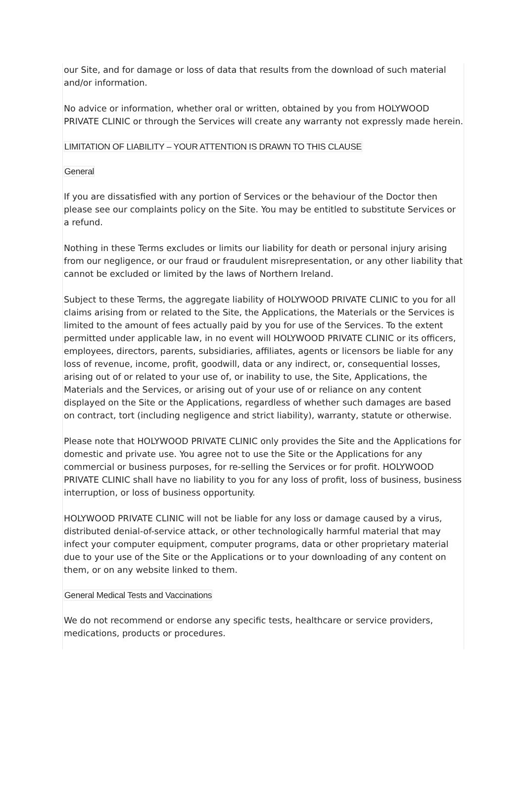our Site, and for damage or loss of data that results from the download of such material and/or information.
No advice or information, whether oral or written, obtained by you from HOLYWOOD PRIVATE CLINIC or through the Services will create any warranty not expressly made herein.
LIMITATION OF LIABILITY – YOUR ATTENTION IS DRAWN TO THIS CLAUSE
General
If you are dissatisfied with any portion of Services or the behaviour of the Doctor then please see our complaints policy on the Site. You may be entitled to substitute Services or a refund.
Nothing in these Terms excludes or limits our liability for death or personal injury arising from our negligence, or our fraud or fraudulent misrepresentation, or any other liability that cannot be excluded or limited by the laws of Northern Ireland.
Subject to these Terms, the aggregate liability of HOLYWOOD PRIVATE CLINIC to you for all claims arising from or related to the Site, the Applications, the Materials or the Services is limited to the amount of fees actually paid by you for use of the Services. To the extent permitted under applicable law, in no event will HOLYWOOD PRIVATE CLINIC or its officers, employees, directors, parents, subsidiaries, affiliates, agents or licensors be liable for any loss of revenue, income, profit, goodwill, data or any indirect, or, consequential losses, arising out of or related to your use of, or inability to use, the Site, Applications, the Materials and the Services, or arising out of your use of or reliance on any content displayed on the Site or the Applications, regardless of whether such damages are based on contract, tort (including negligence and strict liability), warranty, statute or otherwise.
Please note that HOLYWOOD PRIVATE CLINIC only provides the Site and the Applications for domestic and private use. You agree not to use the Site or the Applications for any commercial or business purposes, for re-selling the Services or for profit. HOLYWOOD PRIVATE CLINIC shall have no liability to you for any loss of profit, loss of business, business interruption, or loss of business opportunity.
HOLYWOOD PRIVATE CLINIC will not be liable for any loss or damage caused by a virus, distributed denial-of-service attack, or other technologically harmful material that may infect your computer equipment, computer programs, data or other proprietary material due to your use of the Site or the Applications or to your downloading of any content on them, or on any website linked to them.
General Medical Tests and Vaccinations
We do not recommend or endorse any specific tests, healthcare or service providers, medications, products or procedures.